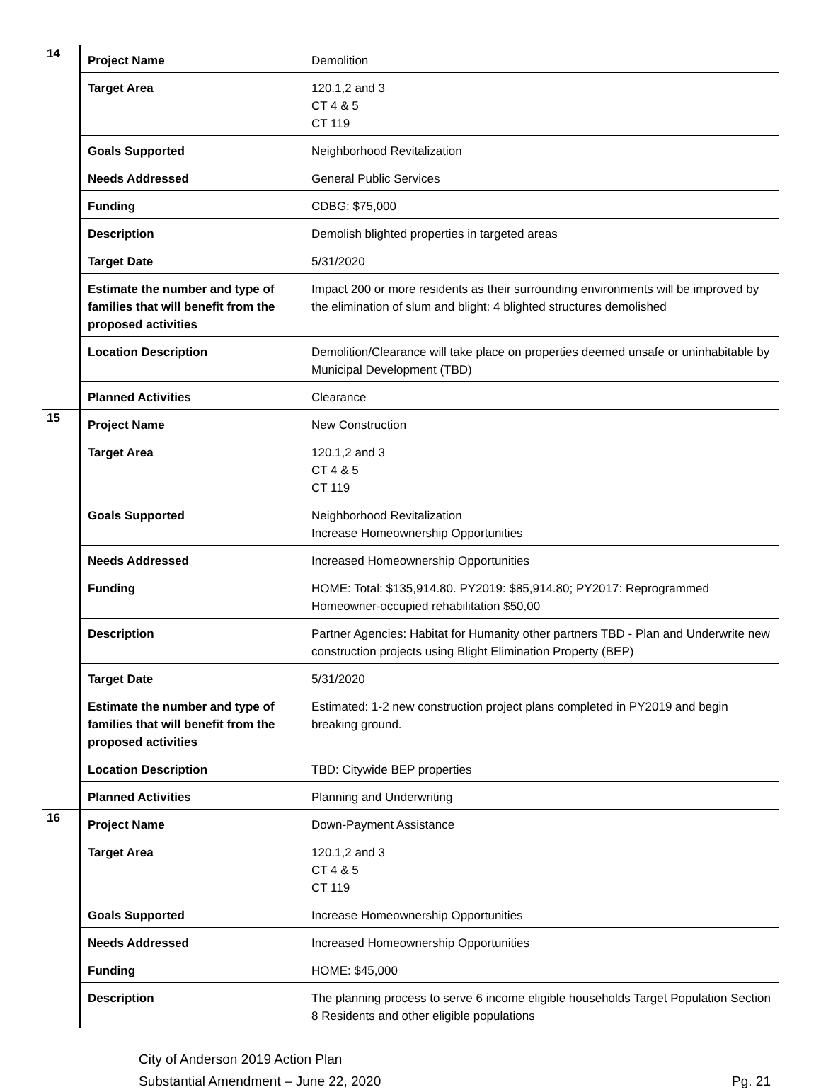| 14 | / Project Name / Demolition / / Target Area / 120.1,2 and 3 CT 4 & 5 CT 119 / / Goals Supported / Neighborhood Revitalization / / Needs Addressed / General Public Services / / Funding / CDBG: $75,000 / / Description / Demolish blighted properties in targeted areas / / Target Date / 5/31/2020 / / Estimate the number and type of families that will benefit from the proposed activities / Impact 200 or more residents as their surrounding environments will be improved by the elimination of slum and blight: 4 blighted structures demolished / / Location Description / Demolition/Clearance will take place on properties deemed unsafe or uninhabitable by Municipal Development (TBD) / / Planned Activities / Clearance / |
| 15 | / Project Name / New Construction / / Target Area / 120.1,2 and 3 CT 4 & 5 CT 119 / / Goals Supported / Neighborhood Revitalization Increase Homeownership Opportunities / / Needs Addressed / Increased Homeownership Opportunities / / Funding / HOME: Total: $135,914.80. PY2019: $85,914.80; PY2017: Reprogrammed Homeowner-occupied rehabilitation $50,00 / / Description / Partner Agencies: Habitat for Humanity other partners TBD - Plan and Underwrite new construction projects using Blight Elimination Property (BEP) / / Target Date / 5/31/2020 / / Estimate the number and type of families that will benefit from the proposed activities / Estimated: 1-2 new construction project plans completed in PY2019 and begin breaking ground. / / Location Description / TBD: Citywide BEP properties / / Planned Activities / Planning and Underwriting / |
| 16 | / Project Name / Down-Payment Assistance / / Target Area / 120.1,2 and 3 CT 4 & 5 CT 119 / / Goals Supported / Increase Homeownership Opportunities / / Needs Addressed / Increased Homeownership Opportunities / / Funding / HOME: $45,000 / / Description / The planning process to serve 6 income eligible households Target Population Section 8 Residents and other eligible populations / |
City of Anderson 2019 Action Plan
Substantial Amendment – June 22, 2020 Pg. 21